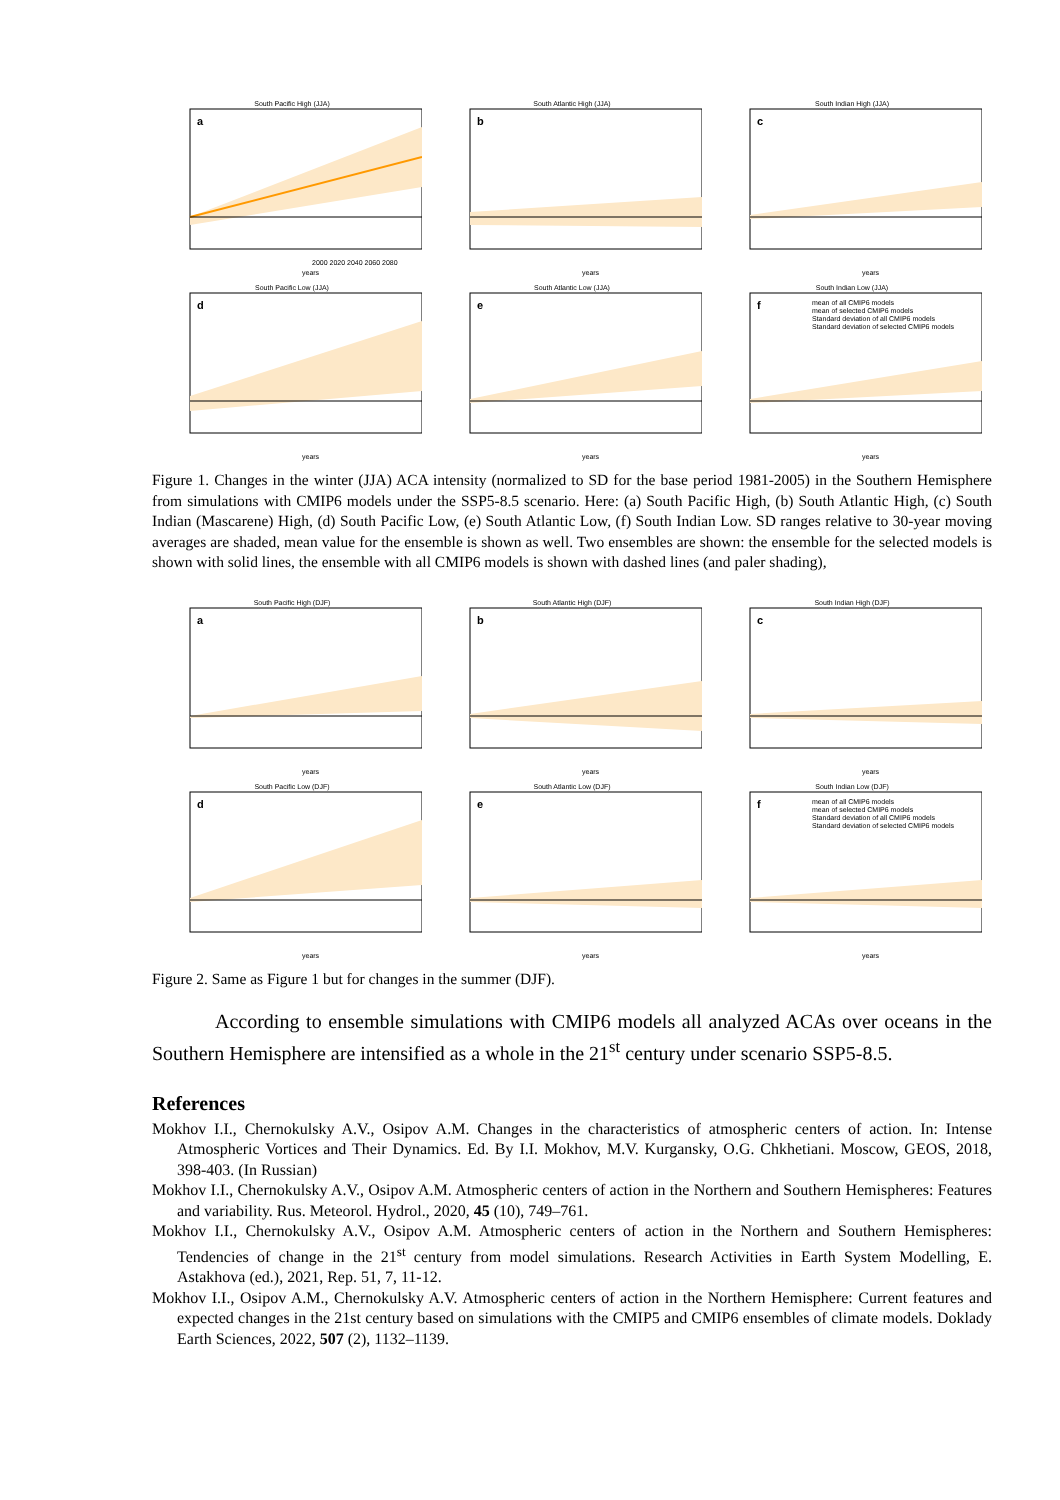South Pacific High (JJA)
a
2000 2020 2040 2060 2080
years
South Atlantic High (JJA)
b
years
South Indian High (JJA)
c
years
South Pacific Low (JJA)
d
years
South Atlantic Low (JJA)
e
years
South Indian Low (JJA)
f
mean of all CMIP6 models
mean of selected CMIP6 models
Standard deviation of all CMIP6 models
Standard deviation of selected CMIP6 models
years
Figure 1. Changes in the winter (JJA) ACA intensity (normalized to SD for the base period 1981-2005) in the Southern Hemisphere from simulations with CMIP6 models under the SSP5-8.5 scenario. Here: (a) South Pacific High, (b) South Atlantic High, (c) South Indian (Mascarene) High, (d) South Pacific Low, (e) South Atlantic Low, (f) South Indian Low. SD ranges relative to 30-year moving averages are shaded, mean value for the ensemble is shown as well. Two ensembles are shown: the ensemble for the selected models is shown with solid lines, the ensemble with all CMIP6 models is shown with dashed lines (and paler shading),
South Pacific High (DJF)
a
years
South Atlantic High (DJF)
b
years
South Indian High (DJF)
c
years
South Pacific Low (DJF)
d
years
South Atlantic Low (DJF)
e
years
South Indian Low (DJF)
f
mean of all CMIP6 models
mean of selected CMIP6 models
Standard deviation of all CMIP6 models
Standard deviation of selected CMIP6 models
years
Figure 2. Same as Figure 1 but for changes in the summer (DJF).
According to ensemble simulations with CMIP6 models all analyzed ACAs over oceans in the Southern Hemisphere are intensified as a whole in the 21<sup>st</sup> century under scenario SSP5-8.5.
References
Mokhov I.I., Chernokulsky A.V., Osipov A.M. Changes in the characteristics of atmospheric centers of action. In: Intense Atmospheric Vortices and Their Dynamics. Ed. By I.I. Mokhov, M.V. Kurgansky, O.G. Chkhetiani. Moscow, GEOS, 2018, 398-403. (In Russian)
Mokhov I.I., Chernokulsky A.V., Osipov A.M. Atmospheric centers of action in the Northern and Southern Hemispheres: Features and variability. Rus. Meteorol. Hydrol., 2020, 45 (10), 749–761.
Mokhov I.I., Chernokulsky A.V., Osipov A.M. Atmospheric centers of action in the Northern and Southern Hemispheres: Tendencies of change in the 21<sup>st</sup> century from model simulations. Research Activities in Earth System Modelling, E. Astakhova (ed.), 2021, Rep. 51, 7, 11-12.
Mokhov I.I., Osipov A.M., Chernokulsky A.V. Atmospheric centers of action in the Northern Hemisphere: Current features and expected changes in the 21st century based on simulations with the CMIP5 and CMIP6 ensembles of climate models. Doklady Earth Sciences, 2022, 507 (2), 1132–1139.